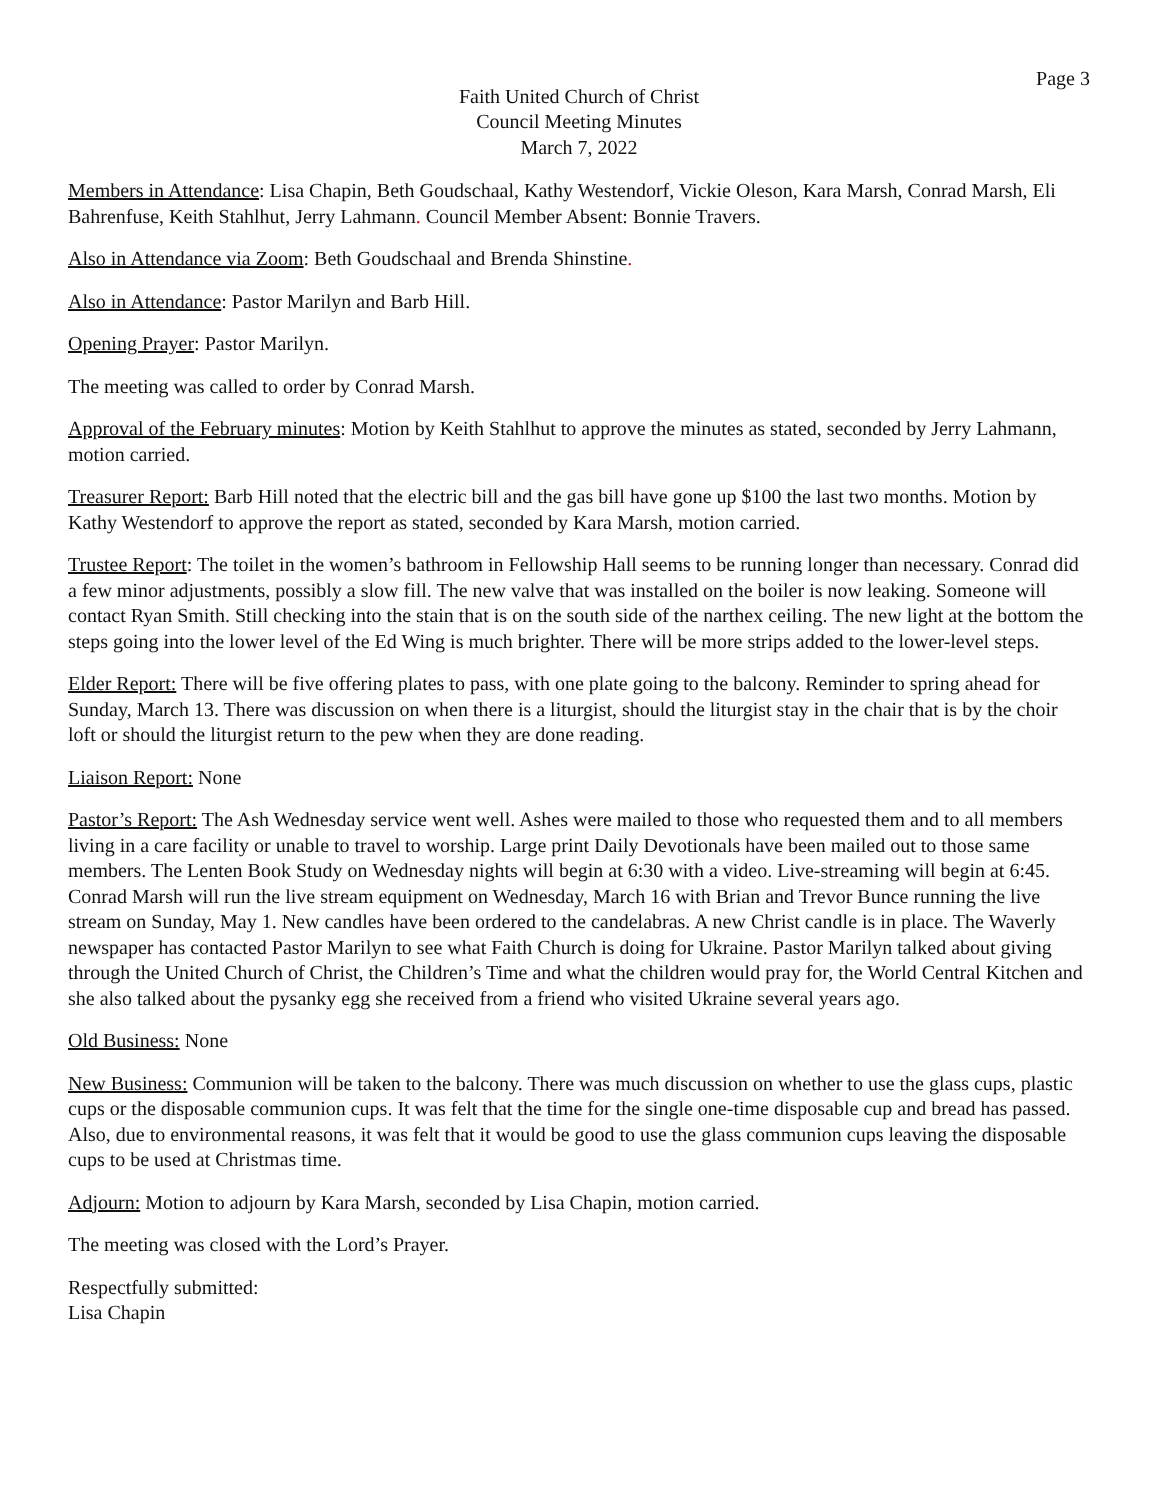Page 3
Faith United Church of Christ
Council Meeting Minutes
March 7, 2022
Members in Attendance: Lisa Chapin, Beth Goudschaal, Kathy Westendorf, Vickie Oleson, Kara Marsh, Conrad Marsh, Eli Bahrenfuse, Keith Stahlhut, Jerry Lahmann. Council Member Absent: Bonnie Travers.
Also in Attendance via Zoom: Beth Goudschaal and Brenda Shinstine.
Also in Attendance: Pastor Marilyn and Barb Hill.
Opening Prayer: Pastor Marilyn.
The meeting was called to order by Conrad Marsh.
Approval of the February minutes: Motion by Keith Stahlhut to approve the minutes as stated, seconded by Jerry Lahmann, motion carried.
Treasurer Report: Barb Hill noted that the electric bill and the gas bill have gone up $100 the last two months. Motion by Kathy Westendorf to approve the report as stated, seconded by Kara Marsh, motion carried.
Trustee Report: The toilet in the women’s bathroom in Fellowship Hall seems to be running longer than necessary. Conrad did a few minor adjustments, possibly a slow fill. The new valve that was installed on the boiler is now leaking. Someone will contact Ryan Smith. Still checking into the stain that is on the south side of the narthex ceiling. The new light at the bottom the steps going into the lower level of the Ed Wing is much brighter. There will be more strips added to the lower-level steps.
Elder Report: There will be five offering plates to pass, with one plate going to the balcony. Reminder to spring ahead for Sunday, March 13. There was discussion on when there is a liturgist, should the liturgist stay in the chair that is by the choir loft or should the liturgist return to the pew when they are done reading.
Liaison Report: None
Pastor’s Report: The Ash Wednesday service went well. Ashes were mailed to those who requested them and to all members living in a care facility or unable to travel to worship. Large print Daily Devotionals have been mailed out to those same members. The Lenten Book Study on Wednesday nights will begin at 6:30 with a video. Live-streaming will begin at 6:45. Conrad Marsh will run the live stream equipment on Wednesday, March 16 with Brian and Trevor Bunce running the live stream on Sunday, May 1. New candles have been ordered to the candelabras. A new Christ candle is in place. The Waverly newspaper has contacted Pastor Marilyn to see what Faith Church is doing for Ukraine. Pastor Marilyn talked about giving through the United Church of Christ, the Children’s Time and what the children would pray for, the World Central Kitchen and she also talked about the pysanky egg she received from a friend who visited Ukraine several years ago.
Old Business: None
New Business: Communion will be taken to the balcony. There was much discussion on whether to use the glass cups, plastic cups or the disposable communion cups. It was felt that the time for the single one-time disposable cup and bread has passed. Also, due to environmental reasons, it was felt that it would be good to use the glass communion cups leaving the disposable cups to be used at Christmas time.
Adjourn: Motion to adjourn by Kara Marsh, seconded by Lisa Chapin, motion carried.
The meeting was closed with the Lord’s Prayer.
Respectfully submitted:
Lisa Chapin